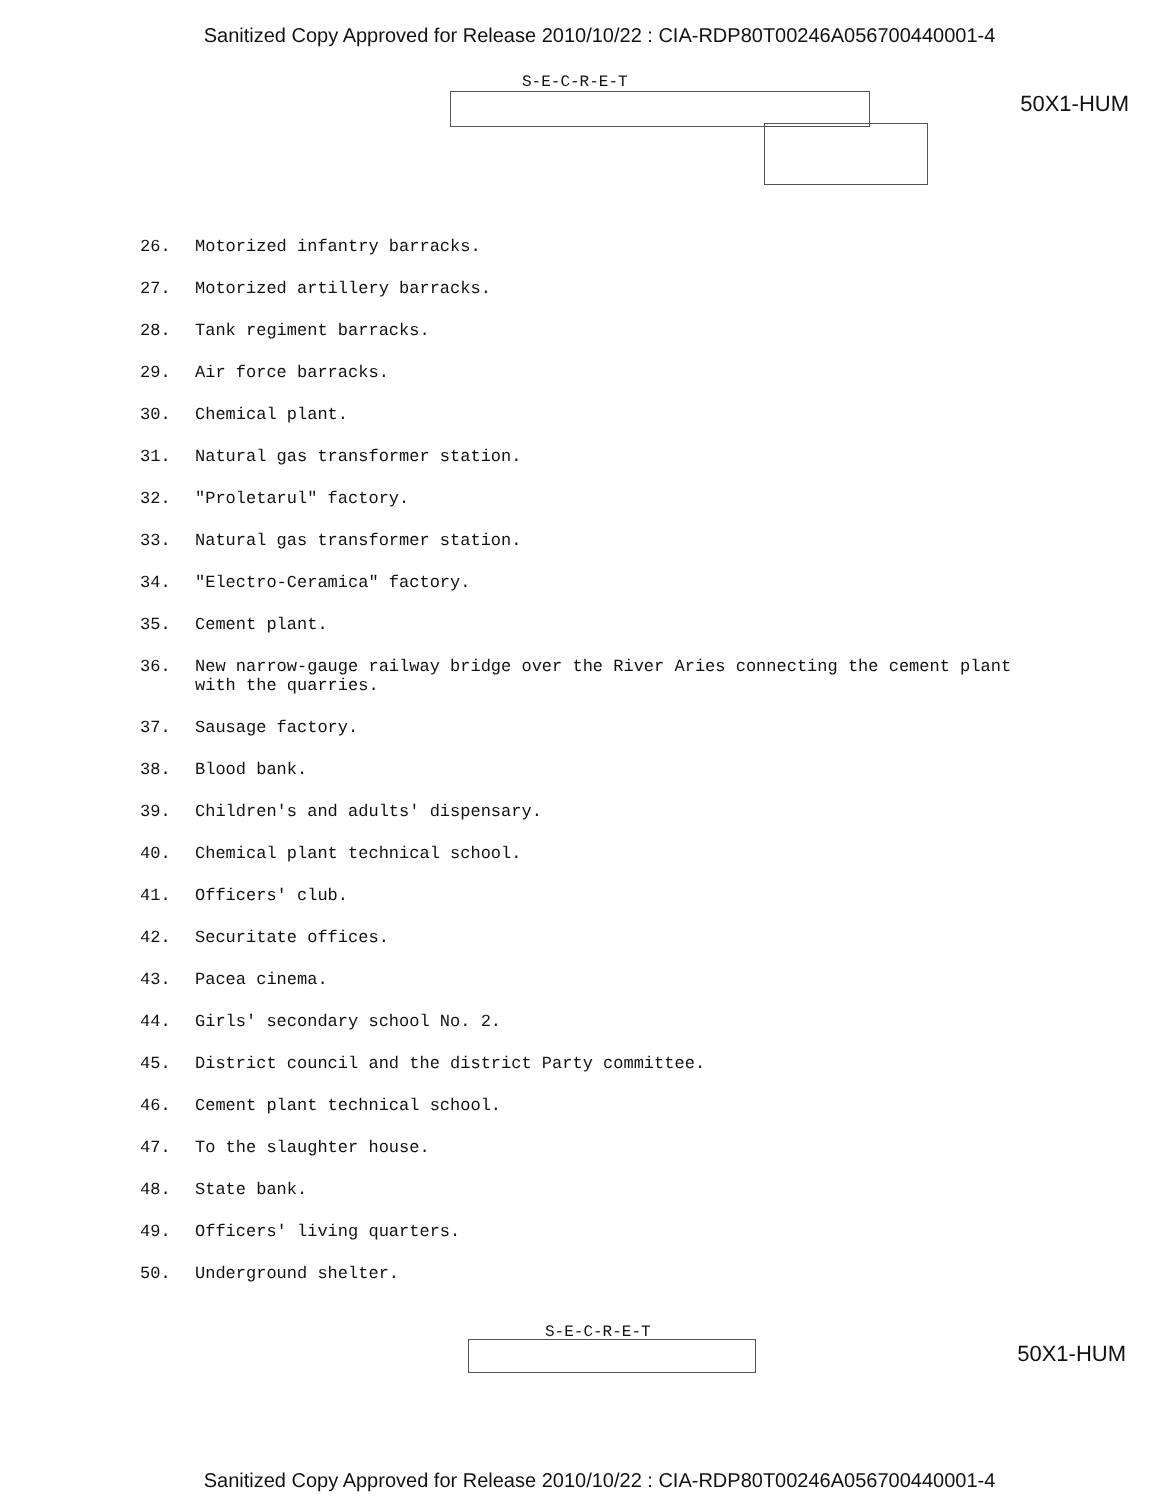Sanitized Copy Approved for Release 2010/10/22 : CIA-RDP80T00246A056700440001-4
S-E-C-R-E-T
50X1-HUM
26. Motorized infantry barracks.
27. Motorized artillery barracks.
28. Tank regiment barracks.
29. Air force barracks.
30. Chemical plant.
31. Natural gas transformer station.
32. "Proletarul" factory.
33. Natural gas transformer station.
34. "Electro-Ceramica" factory.
35. Cement plant.
36. New narrow-gauge railway bridge over the River Aries connecting the cement plant with the quarries.
37. Sausage factory.
38. Blood bank.
39. Children's and adults' dispensary.
40. Chemical plant technical school.
41. Officers' club.
42. Securitate offices.
43. Pacea cinema.
44. Girls' secondary school No. 2.
45. District council and the district Party committee.
46. Cement plant technical school.
47. To the slaughter house.
48. State bank.
49. Officers' living quarters.
50. Underground shelter.
S-E-C-R-E-T
50X1-HUM
Sanitized Copy Approved for Release 2010/10/22 : CIA-RDP80T00246A056700440001-4